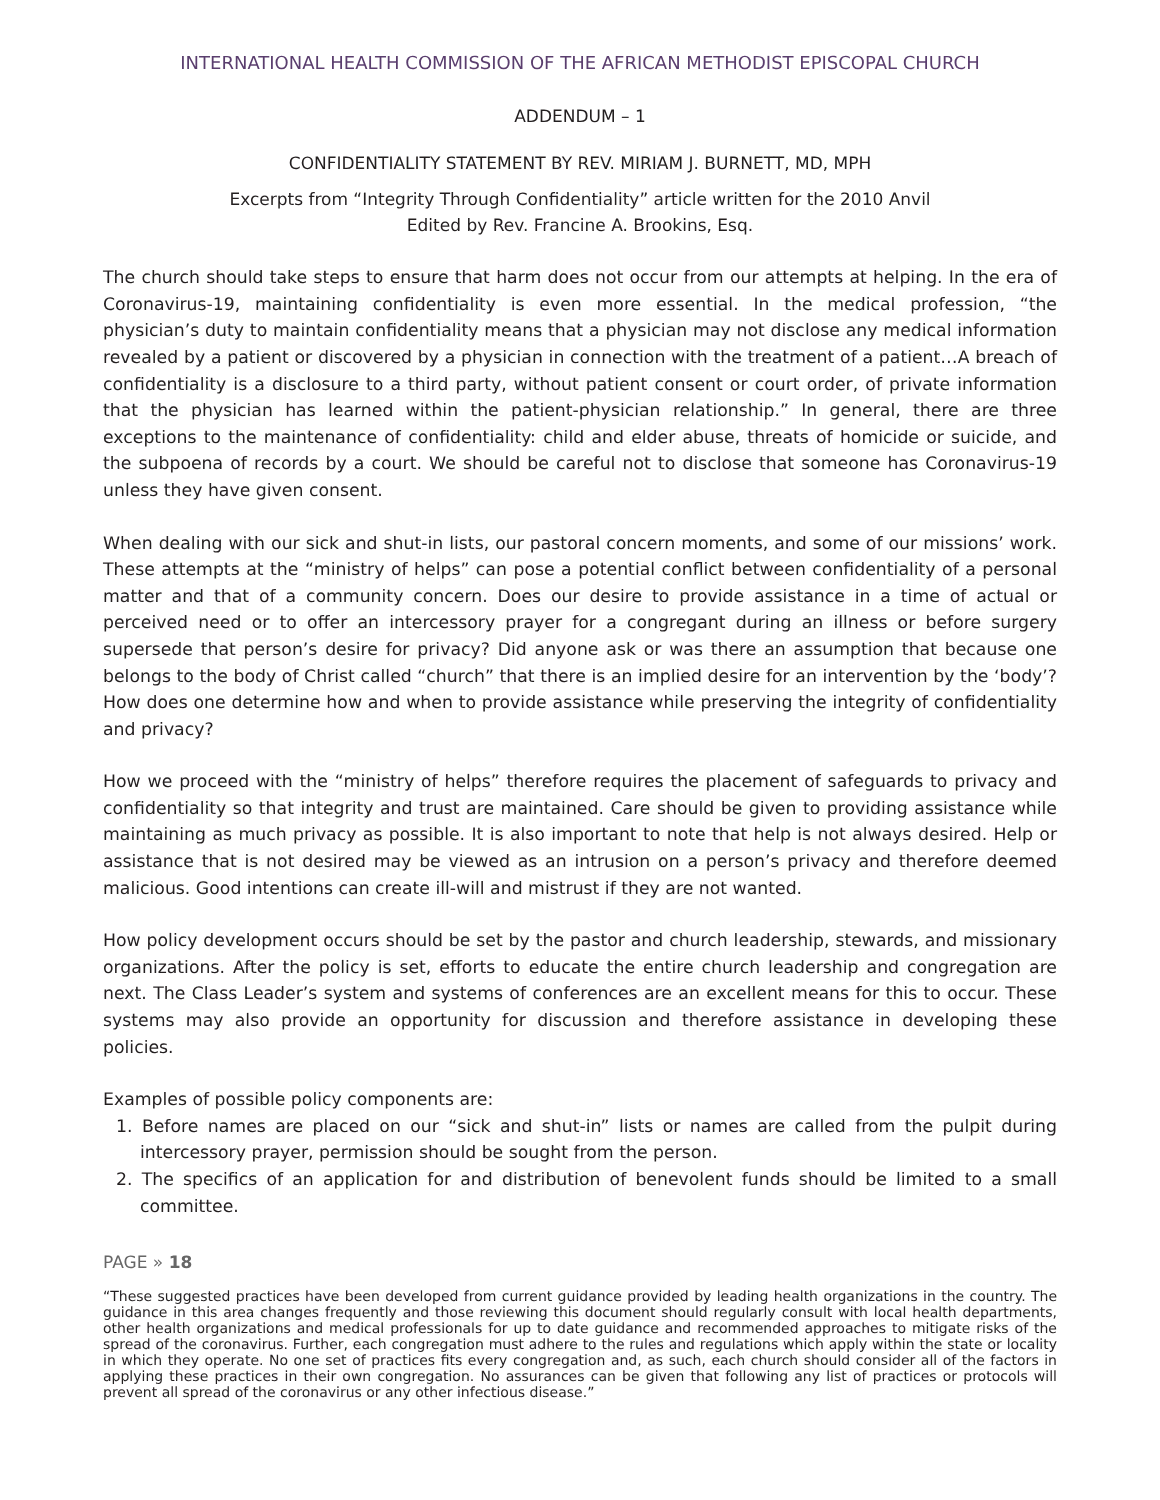INTERNATIONAL HEALTH COMMISSION OF THE AFRICAN METHODIST EPISCOPAL CHURCH
ADDENDUM – 1
CONFIDENTIALITY STATEMENT BY REV. MIRIAM J. BURNETT, MD, MPH
Excerpts from “Integrity Through Confidentiality” article written for the 2010 Anvil
Edited by Rev. Francine A. Brookins, Esq.
The church should take steps to ensure that harm does not occur from our attempts at helping. In the era of Coronavirus-19, maintaining confidentiality is even more essential. In the medical profession, “the physician’s duty to maintain confidentiality means that a physician may not disclose any medical information revealed by a patient or discovered by a physician in connection with the treatment of a patient…A breach of confidentiality is a disclosure to a third party, without patient consent or court order, of private information that the physician has learned within the patient-physician relationship.” In general, there are three exceptions to the maintenance of confidentiality: child and elder abuse, threats of homicide or suicide, and the subpoena of records by a court. We should be careful not to disclose that someone has Coronavirus-19 unless they have given consent.
When dealing with our sick and shut-in lists, our pastoral concern moments, and some of our missions’ work. These attempts at the “ministry of helps” can pose a potential conflict between confidentiality of a personal matter and that of a community concern. Does our desire to provide assistance in a time of actual or perceived need or to offer an intercessory prayer for a congregant during an illness or before surgery supersede that person’s desire for privacy? Did anyone ask or was there an assumption that because one belongs to the body of Christ called “church” that there is an implied desire for an intervention by the ‘body’? How does one determine how and when to provide assistance while preserving the integrity of confidentiality and privacy?
How we proceed with the “ministry of helps” therefore requires the placement of safeguards to privacy and confidentiality so that integrity and trust are maintained. Care should be given to providing assistance while maintaining as much privacy as possible. It is also important to note that help is not always desired. Help or assistance that is not desired may be viewed as an intrusion on a person’s privacy and therefore deemed malicious. Good intentions can create ill-will and mistrust if they are not wanted.
How policy development occurs should be set by the pastor and church leadership, stewards, and missionary organizations. After the policy is set, efforts to educate the entire church leadership and congregation are next. The Class Leader’s system and systems of conferences are an excellent means for this to occur. These systems may also provide an opportunity for discussion and therefore assistance in developing these policies.
Examples of possible policy components are:
1. Before names are placed on our “sick and shut-in” lists or names are called from the pulpit during intercessory prayer, permission should be sought from the person.
2. The specifics of an application for and distribution of benevolent funds should be limited to a small committee.
PAGE » 18
“These suggested practices have been developed from current guidance provided by leading health organizations in the country. The guidance in this area changes frequently and those reviewing this document should regularly consult with local health departments, other health organizations and medical professionals for up to date guidance and recommended approaches to mitigate risks of the spread of the coronavirus. Further, each congregation must adhere to the rules and regulations which apply within the state or locality in which they operate. No one set of practices fits every congregation and, as such, each church should consider all of the factors in applying these practices in their own congregation. No assurances can be given that following any list of practices or protocols will prevent all spread of the coronavirus or any other infectious disease.”